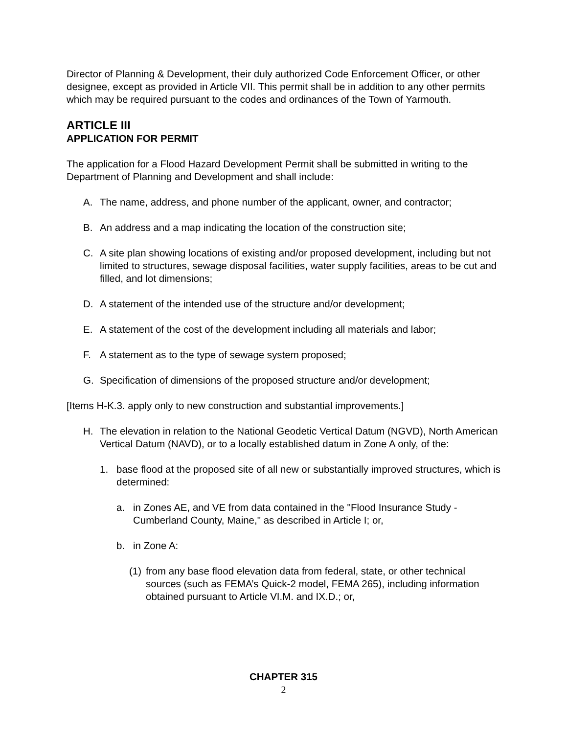Director of Planning & Development, their duly authorized Code Enforcement Officer, or other designee, except as provided in Article VII. This permit shall be in addition to any other permits which may be required pursuant to the codes and ordinances of the Town of Yarmouth.
ARTICLE III
APPLICATION FOR PERMIT
The application for a Flood Hazard Development Permit shall be submitted in writing to the Department of Planning and Development and shall include:
A. The name, address, and phone number of the applicant, owner, and contractor;
B. An address and a map indicating the location of the construction site;
C. A site plan showing locations of existing and/or proposed development, including but not limited to structures, sewage disposal facilities, water supply facilities, areas to be cut and filled, and lot dimensions;
D. A statement of the intended use of the structure and/or development;
E. A statement of the cost of the development including all materials and labor;
F. A statement as to the type of sewage system proposed;
G. Specification of dimensions of the proposed structure and/or development;
[Items H-K.3. apply only to new construction and substantial improvements.]
H. The elevation in relation to the National Geodetic Vertical Datum (NGVD), North American Vertical Datum (NAVD), or to a locally established datum in Zone A only, of the:
1. base flood at the proposed site of all new or substantially improved structures, which is determined:
a. in Zones AE, and VE from data contained in the "Flood Insurance Study - Cumberland County, Maine," as described in Article I; or,
b. in Zone A:
(1) from any base flood elevation data from federal, state, or other technical sources (such as FEMA’s Quick-2 model, FEMA 265), including information obtained pursuant to Article VI.M. and IX.D.; or,
CHAPTER 315
2